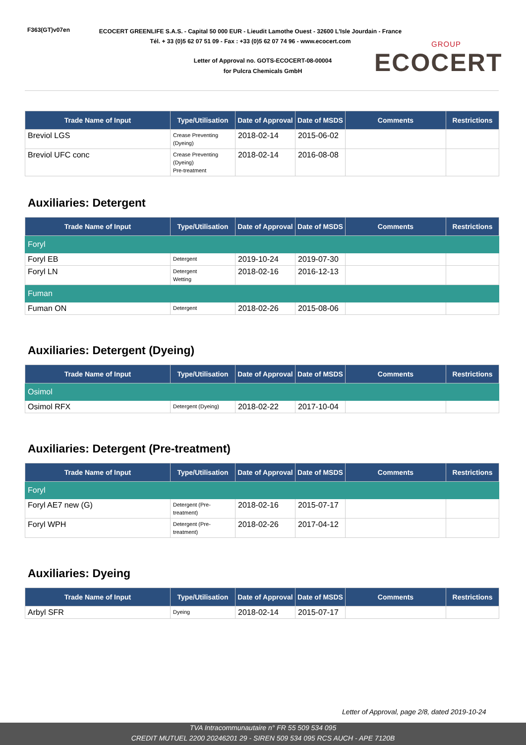F363(GT)v07en
ECOCERT GREENLIFE S.A.S. - Capital 50 000 EUR - Lieudit Lamothe Ouest - 32600 L'Isle Jourdain - France
Tél. + 33 (0)5 62 07 51 09 - Fax : +33 (0)5 62 07 74 96 - www.ecocert.com
Letter of Approval no. GOTS-ECOCERT-08-00004
for Pulcra Chemicals GmbH
GROUP
ECOCERT
| Trade Name of Input | Type/Utilisation | Date of Approval | Date of MSDS | Comments | Restrictions |
| --- | --- | --- | --- | --- | --- |
| Breviol LGS | Crease Preventing (Dyeing) | 2018-02-14 | 2015-06-02 | | |
| Breviol UFC conc | Crease Preventing (Dyeing) Pre-treatment | 2018-02-14 | 2016-08-08 | | |
Auxiliaries: Detergent
| Trade Name of Input | Type/Utilisation | Date of Approval | Date of MSDS | Comments | Restrictions |
| --- | --- | --- | --- | --- | --- |
| Foryl | | | | | |
| Foryl EB | Detergent | 2019-10-24 | 2019-07-30 | | |
| Foryl LN | Detergent Wetting | 2018-02-16 | 2016-12-13 | | |
| Fuman | | | | | |
| Fuman ON | Detergent | 2018-02-26 | 2015-08-06 | | |
Auxiliaries: Detergent (Dyeing)
| Trade Name of Input | Type/Utilisation | Date of Approval | Date of MSDS | Comments | Restrictions |
| --- | --- | --- | --- | --- | --- |
| Osimol | | | | | |
| Osimol RFX | Detergent (Dyeing) | 2018-02-22 | 2017-10-04 | | |
Auxiliaries: Detergent (Pre-treatment)
| Trade Name of Input | Type/Utilisation | Date of Approval | Date of MSDS | Comments | Restrictions |
| --- | --- | --- | --- | --- | --- |
| Foryl | | | | | |
| Foryl AE7 new (G) | Detergent (Pre-treatment) | 2018-02-16 | 2015-07-17 | | |
| Foryl WPH | Detergent (Pre-treatment) | 2018-02-26 | 2017-04-12 | | |
Auxiliaries: Dyeing
| Trade Name of Input | Type/Utilisation | Date of Approval | Date of MSDS | Comments | Restrictions |
| --- | --- | --- | --- | --- | --- |
| Arbyl SFR | Dyeing | 2018-02-14 | 2015-07-17 | | |
Letter of Approval, page 2/8, dated 2019-10-24
TVA Intracommunautaire n° FR 55 509 534 095
CREDIT MUTUEL 2200 20246201 29 - SIREN 509 534 095 RCS AUCH - APE 7120B